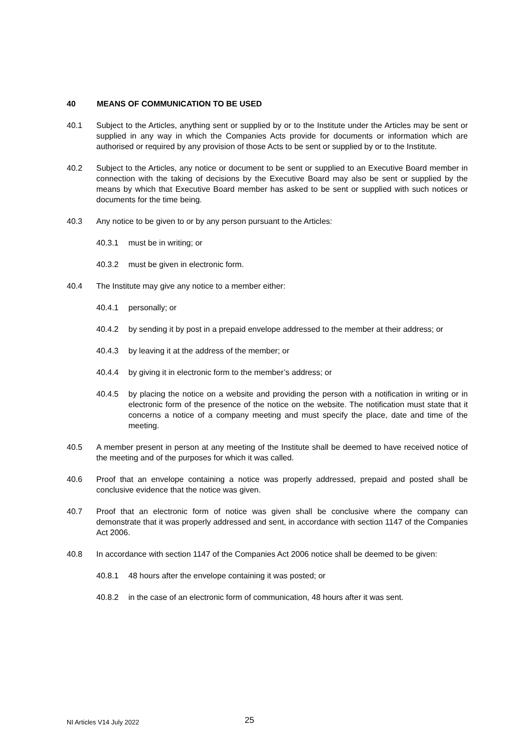40 MEANS OF COMMUNICATION TO BE USED
40.1 Subject to the Articles, anything sent or supplied by or to the Institute under the Articles may be sent or supplied in any way in which the Companies Acts provide for documents or information which are authorised or required by any provision of those Acts to be sent or supplied by or to the Institute.
40.2 Subject to the Articles, any notice or document to be sent or supplied to an Executive Board member in connection with the taking of decisions by the Executive Board may also be sent or supplied by the means by which that Executive Board member has asked to be sent or supplied with such notices or documents for the time being.
40.3 Any notice to be given to or by any person pursuant to the Articles:
40.3.1 must be in writing; or
40.3.2 must be given in electronic form.
40.4 The Institute may give any notice to a member either:
40.4.1 personally; or
40.4.2 by sending it by post in a prepaid envelope addressed to the member at their address; or
40.4.3 by leaving it at the address of the member; or
40.4.4 by giving it in electronic form to the member’s address; or
40.4.5 by placing the notice on a website and providing the person with a notification in writing or in electronic form of the presence of the notice on the website. The notification must state that it concerns a notice of a company meeting and must specify the place, date and time of the meeting.
40.5 A member present in person at any meeting of the Institute shall be deemed to have received notice of the meeting and of the purposes for which it was called.
40.6 Proof that an envelope containing a notice was properly addressed, prepaid and posted shall be conclusive evidence that the notice was given.
40.7 Proof that an electronic form of notice was given shall be conclusive where the company can demonstrate that it was properly addressed and sent, in accordance with section 1147 of the Companies Act 2006.
40.8 In accordance with section 1147 of the Companies Act 2006 notice shall be deemed to be given:
40.8.1 48 hours after the envelope containing it was posted; or
40.8.2 in the case of an electronic form of communication, 48 hours after it was sent.
NI Articles V14 July 2022 25